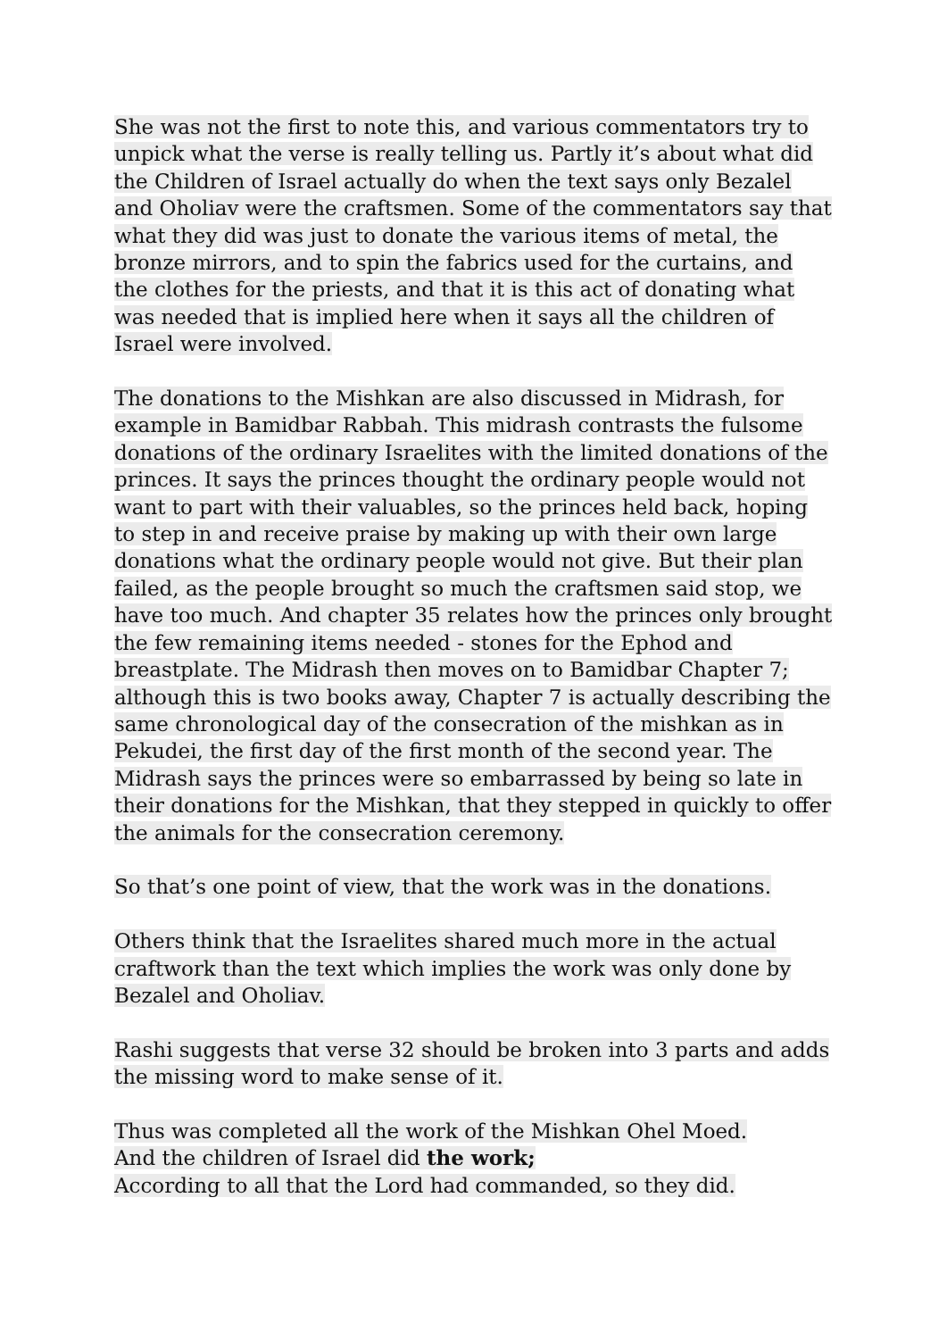She was not the first to note this, and various commentators try to unpick what the verse is really telling us. Partly it’s about what did the Children of Israel actually do when the text says only Bezalel and Oholiav were the craftsmen. Some of the commentators say that what they did was just to donate the various items of metal, the bronze mirrors, and to spin the fabrics used for the curtains, and the clothes for the priests, and that it is this act of donating what was needed that is implied here when it says all the children of Israel were involved.
The donations to the Mishkan are also discussed in Midrash, for example in Bamidbar Rabbah. This midrash contrasts the fulsome donations of the ordinary Israelites with the limited donations of the princes. It says the princes thought the ordinary people would not want to part with their valuables, so the princes held back, hoping to step in and receive praise by making up with their own large donations what the ordinary people would not give. But their plan failed, as the people brought so much the craftsmen said stop, we have too much. And chapter 35 relates how the princes only brought the few remaining items needed - stones for the Ephod and breastplate. The Midrash then moves on to Bamidbar Chapter 7; although this is two books away, Chapter 7 is actually describing the same chronological day of the consecration of the mishkan as in Pekudei, the first day of the first month of the second year. The Midrash says the princes were so embarrassed by being so late in their donations for the Mishkan, that they stepped in quickly to offer the animals for the consecration ceremony.
So that’s one point of view, that the work was in the donations.
Others think that the Israelites shared much more in the actual craftwork than the text which implies the work was only done by Bezalel and Oholiav.
Rashi suggests that verse 32 should be broken into 3 parts and adds the missing word to make sense of it.
Thus was completed all the work of the Mishkan Ohel Moed.
And the children of Israel did the work;
According to all that the Lord had commanded, so they did.